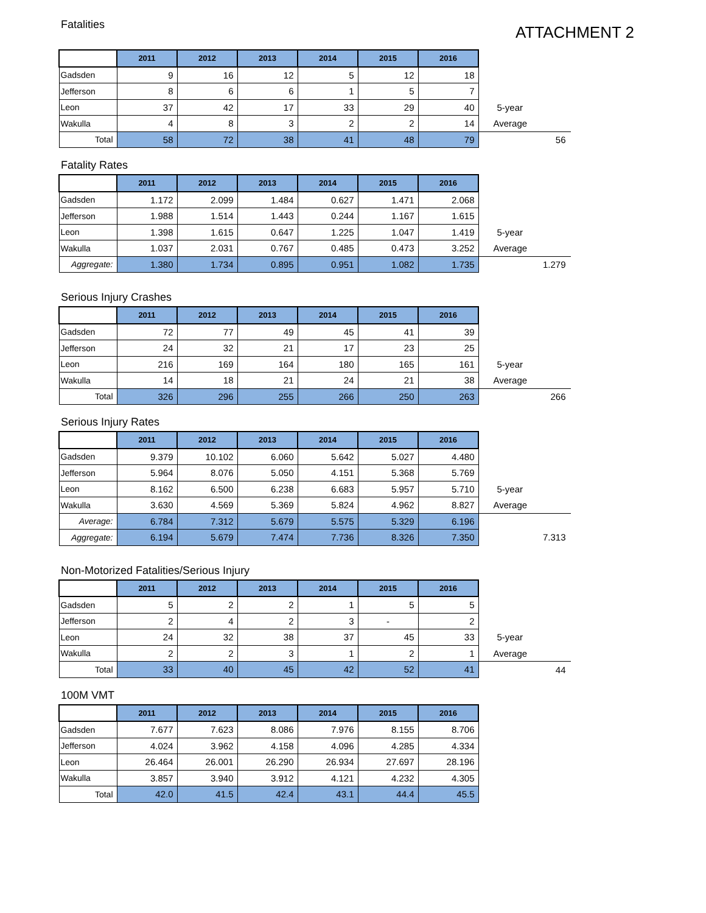ATTACHMENT 2
Fatalities
| | 2011 | 2012 | 2013 | 2014 | 2015 | 2016 | |
| Gadsden | 9 | 16 | 12 | 5 | 12 | 18 | |
| Jefferson | 8 | 6 | 6 | 1 | 5 | 7 | |
| Leon | 37 | 42 | 17 | 33 | 29 | 40 | 5-year |
| Wakulla | 4 | 8 | 3 | 2 | 2 | 14 | Average |
| Total | 58 | 72 | 38 | 41 | 48 | 79 | 56 |
Fatality Rates
| | 2011 | 2012 | 2013 | 2014 | 2015 | 2016 | |
| Gadsden | 1.172 | 2.099 | 1.484 | 0.627 | 1.471 | 2.068 | |
| Jefferson | 1.988 | 1.514 | 1.443 | 0.244 | 1.167 | 1.615 | |
| Leon | 1.398 | 1.615 | 0.647 | 1.225 | 1.047 | 1.419 | 5-year |
| Wakulla | 1.037 | 2.031 | 0.767 | 0.485 | 0.473 | 3.252 | Average |
| Aggregate: | 1.380 | 1.734 | 0.895 | 0.951 | 1.082 | 1.735 | 1.279 |
Serious Injury Crashes
| | 2011 | 2012 | 2013 | 2014 | 2015 | 2016 | |
| Gadsden | 72 | 77 | 49 | 45 | 41 | 39 | |
| Jefferson | 24 | 32 | 21 | 17 | 23 | 25 | |
| Leon | 216 | 169 | 164 | 180 | 165 | 161 | 5-year |
| Wakulla | 14 | 18 | 21 | 24 | 21 | 38 | Average |
| Total | 326 | 296 | 255 | 266 | 250 | 263 | 266 |
Serious Injury Rates
| | 2011 | 2012 | 2013 | 2014 | 2015 | 2016 | |
| Gadsden | 9.379 | 10.102 | 6.060 | 5.642 | 5.027 | 4.480 | |
| Jefferson | 5.964 | 8.076 | 5.050 | 4.151 | 5.368 | 5.769 | |
| Leon | 8.162 | 6.500 | 6.238 | 6.683 | 5.957 | 5.710 | 5-year |
| Wakulla | 3.630 | 4.569 | 5.369 | 5.824 | 4.962 | 8.827 | Average |
| Average: | 6.784 | 7.312 | 5.679 | 5.575 | 5.329 | 6.196 | |
| Aggregate: | 6.194 | 5.679 | 7.474 | 7.736 | 8.326 | 7.350 | 7.313 |
Non-Motorized Fatalities/Serious Injury
| | 2011 | 2012 | 2013 | 2014 | 2015 | 2016 | |
| Gadsden | 5 | 2 | 2 | 1 | 5 | 5 | |
| Jefferson | 2 | 4 | 2 | 3 | - | 2 | |
| Leon | 24 | 32 | 38 | 37 | 45 | 33 | 5-year |
| Wakulla | 2 | 2 | 3 | 1 | 2 | 1 | Average |
| Total | 33 | 40 | 45 | 42 | 52 | 41 | 44 |
100M VMT
| | 2011 | 2012 | 2013 | 2014 | 2015 | 2016 |
| Gadsden | 7.677 | 7.623 | 8.086 | 7.976 | 8.155 | 8.706 |
| Jefferson | 4.024 | 3.962 | 4.158 | 4.096 | 4.285 | 4.334 |
| Leon | 26.464 | 26.001 | 26.290 | 26.934 | 27.697 | 28.196 |
| Wakulla | 3.857 | 3.940 | 3.912 | 4.121 | 4.232 | 4.305 |
| Total | 42.0 | 41.5 | 42.4 | 43.1 | 44.4 | 45.5 |